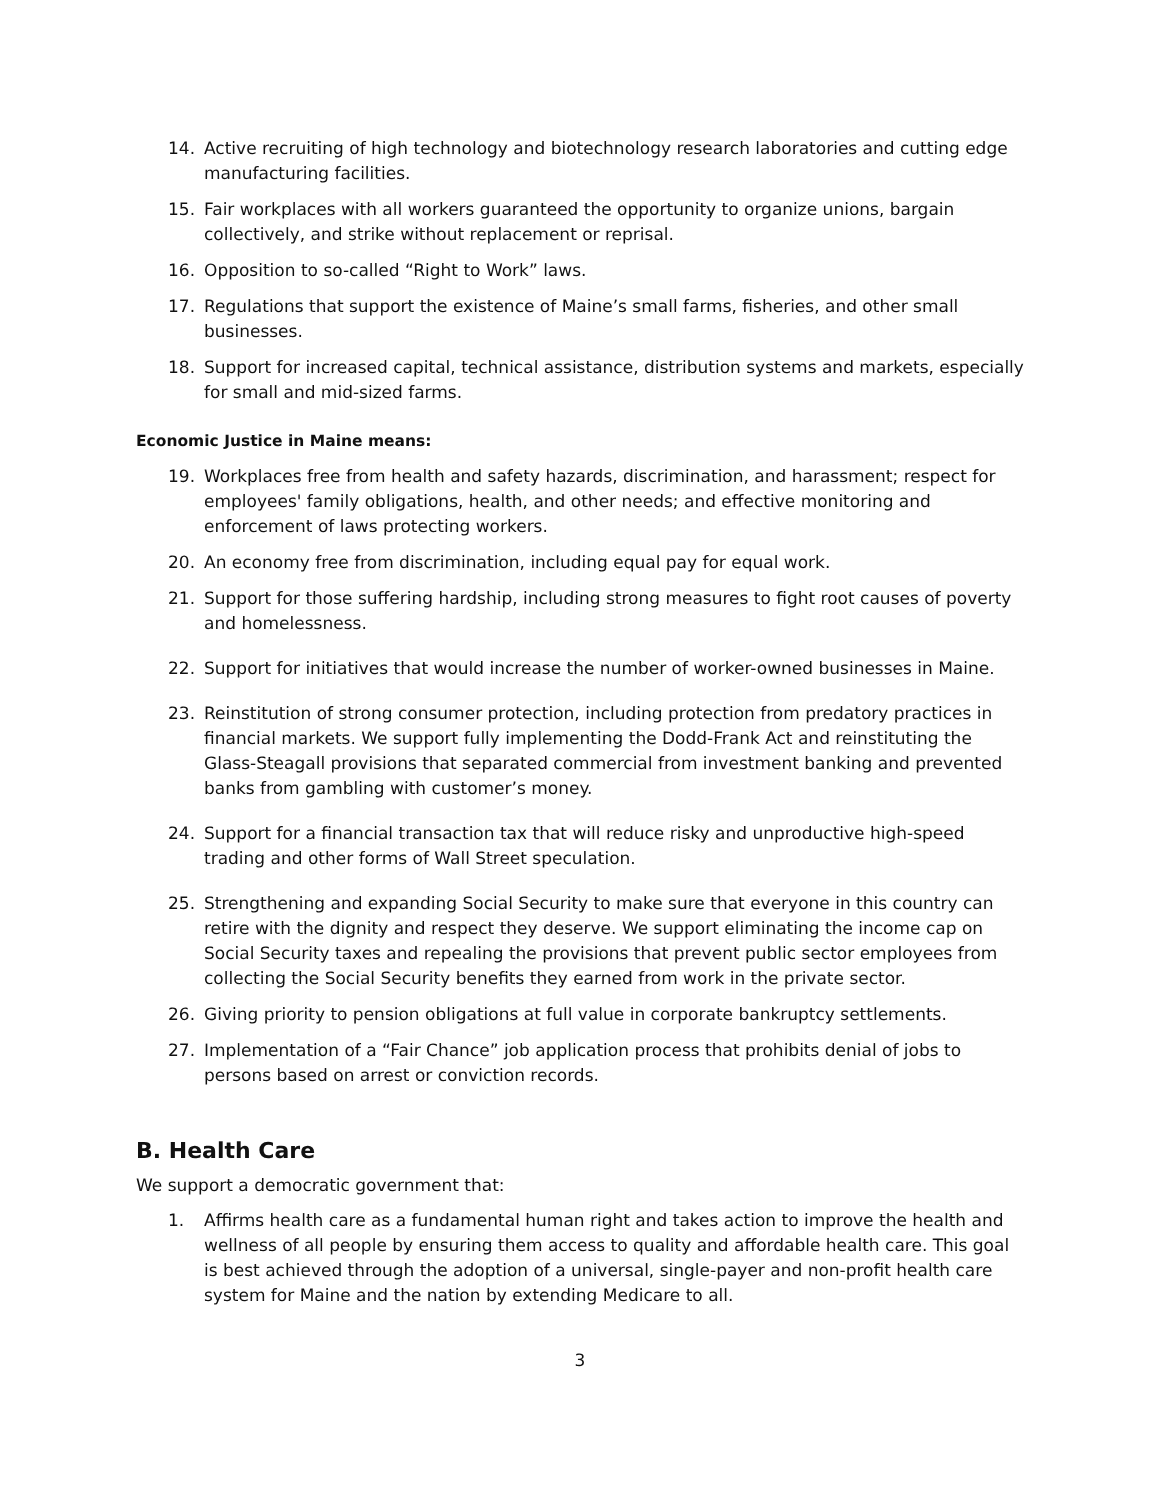14. Active recruiting of high technology and biotechnology research laboratories and cutting edge manufacturing facilities.
15. Fair workplaces with all workers guaranteed the opportunity to organize unions, bargain collectively, and strike without replacement or reprisal.
16. Opposition to so-called “Right to Work” laws.
17. Regulations that support the existence of Maine’s small farms, fisheries, and other small businesses.
18. Support for increased capital, technical assistance, distribution systems and markets, especially for small and mid-sized farms.
Economic Justice in Maine means:
19. Workplaces free from health and safety hazards, discrimination, and harassment; respect for employees' family obligations, health, and other needs; and effective monitoring and enforcement of laws protecting workers.
20. An economy free from discrimination, including equal pay for equal work.
21. Support for those suffering hardship, including strong measures to fight root causes of poverty and homelessness.
22. Support for initiatives that would increase the number of worker-owned businesses in Maine.
23. Reinstitution of strong consumer protection, including protection from predatory practices in financial markets. We support fully implementing the Dodd-Frank Act and reinstituting the Glass-Steagall provisions that separated commercial from investment banking and prevented banks from gambling with customer’s money.
24. Support for a financial transaction tax that will reduce risky and unproductive high-speed trading and other forms of Wall Street speculation.
25. Strengthening and expanding Social Security to make sure that everyone in this country can retire with the dignity and respect they deserve. We support eliminating the income cap on Social Security taxes and repealing the provisions that prevent public sector employees from collecting the Social Security benefits they earned from work in the private sector.
26. Giving priority to pension obligations at full value in corporate bankruptcy settlements.
27. Implementation of a “Fair Chance” job application process that prohibits denial of jobs to persons based on arrest or conviction records.
B. Health Care
We support a democratic government that:
1. Affirms health care as a fundamental human right and takes action to improve the health and wellness of all people by ensuring them access to quality and affordable health care. This goal is best achieved through the adoption of a universal, single-payer and non-profit health care system for Maine and the nation by extending Medicare to all.
3